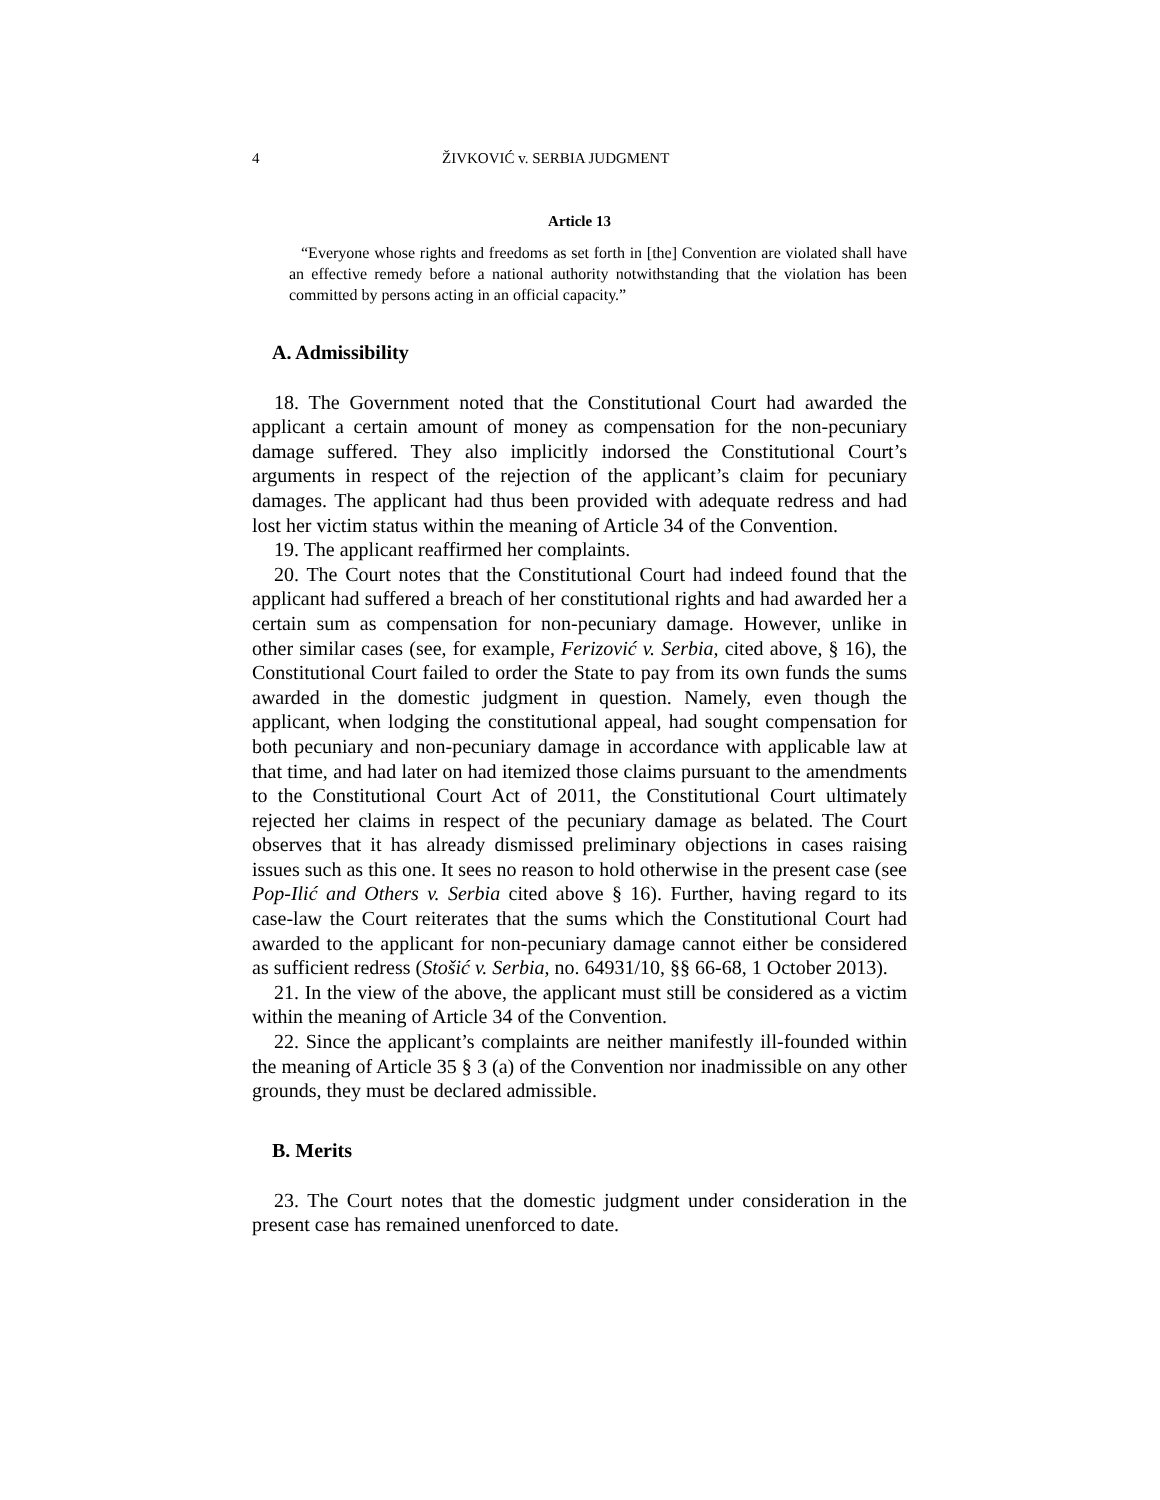4 ŽIVKOVIĆ v. SERBIA JUDGMENT
Article 13
“Everyone whose rights and freedoms as set forth in [the] Convention are violated shall have an effective remedy before a national authority notwithstanding that the violation has been committed by persons acting in an official capacity.”
A. Admissibility
18. The Government noted that the Constitutional Court had awarded the applicant a certain amount of money as compensation for the non-pecuniary damage suffered. They also implicitly indorsed the Constitutional Court’s arguments in respect of the rejection of the applicant’s claim for pecuniary damages. The applicant had thus been provided with adequate redress and had lost her victim status within the meaning of Article 34 of the Convention.
19. The applicant reaffirmed her complaints.
20. The Court notes that the Constitutional Court had indeed found that the applicant had suffered a breach of her constitutional rights and had awarded her a certain sum as compensation for non-pecuniary damage. However, unlike in other similar cases (see, for example, Ferizović v. Serbia, cited above, § 16), the Constitutional Court failed to order the State to pay from its own funds the sums awarded in the domestic judgment in question. Namely, even though the applicant, when lodging the constitutional appeal, had sought compensation for both pecuniary and non-pecuniary damage in accordance with applicable law at that time, and had later on had itemized those claims pursuant to the amendments to the Constitutional Court Act of 2011, the Constitutional Court ultimately rejected her claims in respect of the pecuniary damage as belated. The Court observes that it has already dismissed preliminary objections in cases raising issues such as this one. It sees no reason to hold otherwise in the present case (see Pop-Ilić and Others v. Serbia cited above § 16). Further, having regard to its case-law the Court reiterates that the sums which the Constitutional Court had awarded to the applicant for non-pecuniary damage cannot either be considered as sufficient redress (Stošić v. Serbia, no. 64931/10, §§ 66-68, 1 October 2013).
21. In the view of the above, the applicant must still be considered as a victim within the meaning of Article 34 of the Convention.
22. Since the applicant’s complaints are neither manifestly ill-founded within the meaning of Article 35 § 3 (a) of the Convention nor inadmissible on any other grounds, they must be declared admissible.
B. Merits
23. The Court notes that the domestic judgment under consideration in the present case has remained unenforced to date.